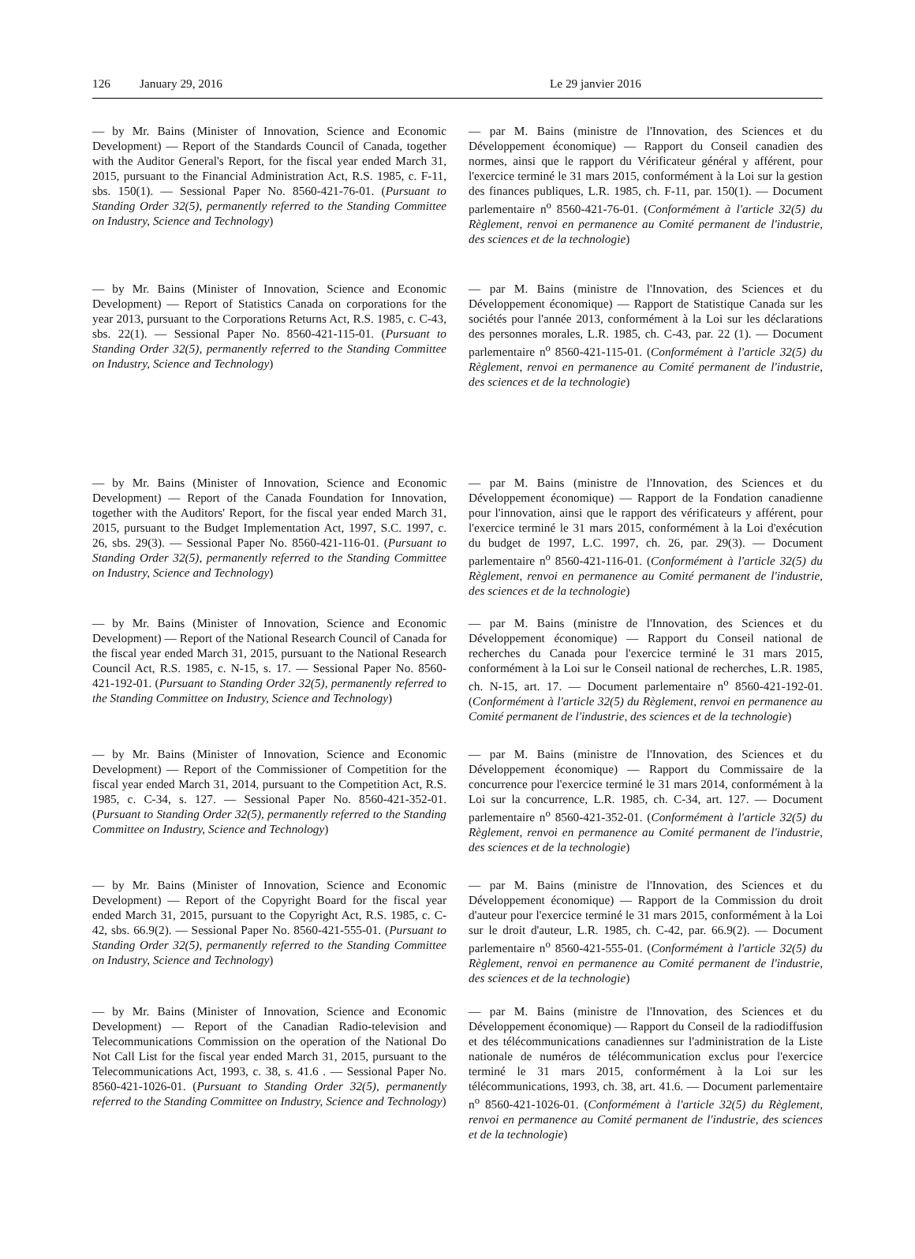126 January 29, 2016 Le 29 janvier 2016
— by Mr. Bains (Minister of Innovation, Science and Economic Development) — Report of the Standards Council of Canada, together with the Auditor General's Report, for the fiscal year ended March 31, 2015, pursuant to the Financial Administration Act, R.S. 1985, c. F-11, sbs. 150(1). — Sessional Paper No. 8560-421-76-01. (Pursuant to Standing Order 32(5), permanently referred to the Standing Committee on Industry, Science and Technology)
— par M. Bains (ministre de l'Innovation, des Sciences et du Développement économique) — Rapport du Conseil canadien des normes, ainsi que le rapport du Vérificateur général y afférent, pour l'exercice terminé le 31 mars 2015, conformément à la Loi sur la gestion des finances publiques, L.R. 1985, ch. F-11, par. 150(1). — Document parlementaire n<sup>o</sup> 8560-421-76-01. (Conformément à l'article 32(5) du Règlement, renvoi en permanence au Comité permanent de l'industrie, des sciences et de la technologie)
— by Mr. Bains (Minister of Innovation, Science and Economic Development) — Report of Statistics Canada on corporations for the year 2013, pursuant to the Corporations Returns Act, R.S. 1985, c. C-43, sbs. 22(1). — Sessional Paper No. 8560-421-115-01. (Pursuant to Standing Order 32(5), permanently referred to the Standing Committee on Industry, Science and Technology)
— par M. Bains (ministre de l'Innovation, des Sciences et du Développement économique) — Rapport de Statistique Canada sur les sociétés pour l'année 2013, conformément à la Loi sur les déclarations des personnes morales, L.R. 1985, ch. C-43, par. 22 (1). — Document parlementaire n<sup>o</sup> 8560-421-115-01. (Conformément à l'article 32(5) du Règlement, renvoi en permanence au Comité permanent de l'industrie, des sciences et de la technologie)
— by Mr. Bains (Minister of Innovation, Science and Economic Development) — Report of the Canada Foundation for Innovation, together with the Auditors' Report, for the fiscal year ended March 31, 2015, pursuant to the Budget Implementation Act, 1997, S.C. 1997, c. 26, sbs. 29(3). — Sessional Paper No. 8560-421-116-01. (Pursuant to Standing Order 32(5), permanently referred to the Standing Committee on Industry, Science and Technology)
— par M. Bains (ministre de l'Innovation, des Sciences et du Développement économique) — Rapport de la Fondation canadienne pour l'innovation, ainsi que le rapport des vérificateurs y afférent, pour l'exercice terminé le 31 mars 2015, conformément à la Loi d'exécution du budget de 1997, L.C. 1997, ch. 26, par. 29(3). — Document parlementaire n<sup>o</sup> 8560-421-116-01. (Conformément à l'article 32(5) du Règlement, renvoi en permanence au Comité permanent de l'industrie, des sciences et de la technologie)
— by Mr. Bains (Minister of Innovation, Science and Economic Development) — Report of the National Research Council of Canada for the fiscal year ended March 31, 2015, pursuant to the National Research Council Act, R.S. 1985, c. N-15, s. 17. — Sessional Paper No. 8560-421-192-01. (Pursuant to Standing Order 32(5), permanently referred to the Standing Committee on Industry, Science and Technology)
— par M. Bains (ministre de l'Innovation, des Sciences et du Développement économique) — Rapport du Conseil national de recherches du Canada pour l'exercice terminé le 31 mars 2015, conformément à la Loi sur le Conseil national de recherches, L.R. 1985, ch. N-15, art. 17. — Document parlementaire n<sup>o</sup> 8560-421-192-01. (Conformément à l'article 32(5) du Règlement, renvoi en permanence au Comité permanent de l'industrie, des sciences et de la technologie)
— by Mr. Bains (Minister of Innovation, Science and Economic Development) — Report of the Commissioner of Competition for the fiscal year ended March 31, 2014, pursuant to the Competition Act, R.S. 1985, c. C-34, s. 127. — Sessional Paper No. 8560-421-352-01. (Pursuant to Standing Order 32(5), permanently referred to the Standing Committee on Industry, Science and Technology)
— par M. Bains (ministre de l'Innovation, des Sciences et du Développement économique) — Rapport du Commissaire de la concurrence pour l'exercice terminé le 31 mars 2014, conformément à la Loi sur la concurrence, L.R. 1985, ch. C-34, art. 127. — Document parlementaire n<sup>o</sup> 8560-421-352-01. (Conformément à l'article 32(5) du Règlement, renvoi en permanence au Comité permanent de l'industrie, des sciences et de la technologie)
— by Mr. Bains (Minister of Innovation, Science and Economic Development) — Report of the Copyright Board for the fiscal year ended March 31, 2015, pursuant to the Copyright Act, R.S. 1985, c. C-42, sbs. 66.9(2). — Sessional Paper No. 8560-421-555-01. (Pursuant to Standing Order 32(5), permanently referred to the Standing Committee on Industry, Science and Technology)
— par M. Bains (ministre de l'Innovation, des Sciences et du Développement économique) — Rapport de la Commission du droit d'auteur pour l'exercice terminé le 31 mars 2015, conformément à la Loi sur le droit d'auteur, L.R. 1985, ch. C-42, par. 66.9(2). — Document parlementaire n<sup>o</sup> 8560-421-555-01. (Conformément à l'article 32(5) du Règlement, renvoi en permanence au Comité permanent de l'industrie, des sciences et de la technologie)
— by Mr. Bains (Minister of Innovation, Science and Economic Development) — Report of the Canadian Radio-television and Telecommunications Commission on the operation of the National Do Not Call List for the fiscal year ended March 31, 2015, pursuant to the Telecommunications Act, 1993, c. 38, s. 41.6 . — Sessional Paper No. 8560-421-1026-01. (Pursuant to Standing Order 32(5), permanently referred to the Standing Committee on Industry, Science and Technology)
— par M. Bains (ministre de l'Innovation, des Sciences et du Développement économique) — Rapport du Conseil de la radiodiffusion et des télécommunications canadiennes sur l'administration de la Liste nationale de numéros de télécommunication exclus pour l'exercice terminé le 31 mars 2015, conformément à la Loi sur les télécommunications, 1993, ch. 38, art. 41.6. — Document parlementaire n<sup>o</sup> 8560-421-1026-01. (Conformément à l'article 32(5) du Règlement, renvoi en permanence au Comité permanent de l'industrie, des sciences et de la technologie)